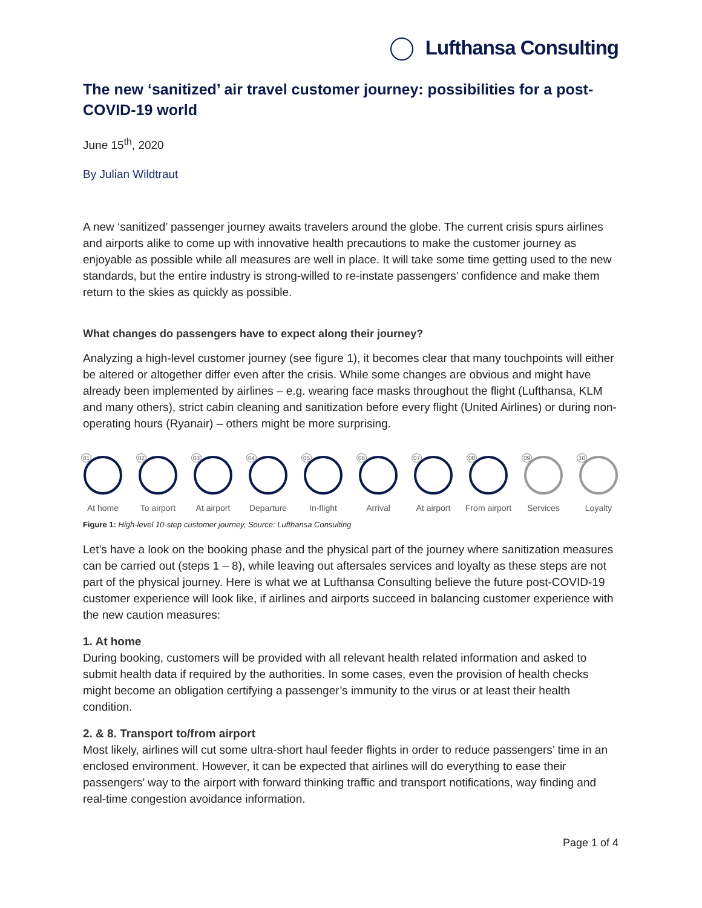Lufthansa Consulting
The new ‘sanitized’ air travel customer journey: possibilities for a post-COVID-19 world
June 15<sup>th</sup>, 2020
By Julian Wildtraut
A new ‘sanitized’ passenger journey awaits travelers around the globe. The current crisis spurs airlines and airports alike to come up with innovative health precautions to make the customer journey as enjoyable as possible while all measures are well in place. It will take some time getting used to the new standards, but the entire industry is strong-willed to re-instate passengers’ confidence and make them return to the skies as quickly as possible.
What changes do passengers have to expect along their journey?
Analyzing a high-level customer journey (see figure 1), it becomes clear that many touchpoints will either be altered or altogether differ even after the crisis. While some changes are obvious and might have already been implemented by airlines – e.g. wearing face masks throughout the flight (Lufthansa, KLM and many others), strict cabin cleaning and sanitization before every flight (United Airlines) or during non-operating hours (Ryanair) – others might be more surprising.
01
At home
02
To airport
03
At airport
04
Departure
05
In-flight
06
Arrival
07
At airport
08
From airport
09
Services
10
Loyalty
Figure 1: High-level 10-step customer journey, Source: Lufthansa Consulting
Let’s have a look on the booking phase and the physical part of the journey where sanitization measures can be carried out (steps 1 – 8), while leaving out aftersales services and loyalty as these steps are not part of the physical journey. Here is what we at Lufthansa Consulting believe the future post-COVID-19 customer experience will look like, if airlines and airports succeed in balancing customer experience with the new caution measures:
1. At home
During booking, customers will be provided with all relevant health related information and asked to submit health data if required by the authorities. In some cases, even the provision of health checks might become an obligation certifying a passenger’s immunity to the virus or at least their health condition.
2. & 8. Transport to/from airport
Most likely, airlines will cut some ultra-short haul feeder flights in order to reduce passengers’ time in an enclosed environment. However, it can be expected that airlines will do everything to ease their passengers’ way to the airport with forward thinking traffic and transport notifications, way finding and real-time congestion avoidance information.
Page 1 of 4